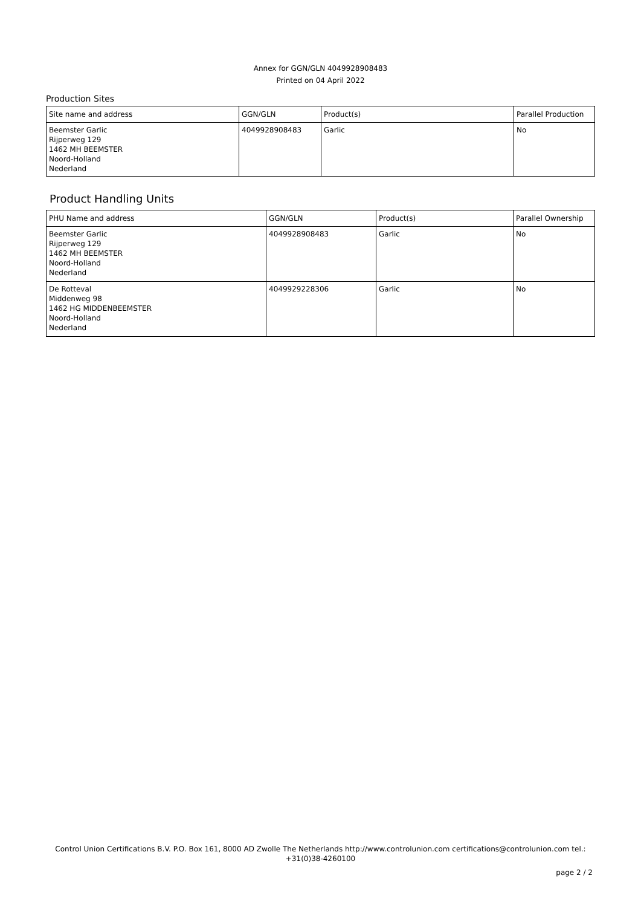Annex for GGN/GLN 4049928908483
Printed on 04 April 2022
Production Sites
| Site name and address | GGN/GLN | Product(s) | Parallel Production |
| --- | --- | --- | --- |
| Beemster Garlic Rijperweg 129 1462 MH BEEMSTER Noord-Holland Nederland | 4049928908483 | Garlic | No |
Product Handling Units
| PHU Name and address | GGN/GLN | Product(s) | Parallel Ownership |
| --- | --- | --- | --- |
| Beemster Garlic Rijperweg 129 1462 MH BEEMSTER Noord-Holland Nederland | 4049928908483 | Garlic | No |
| De Rotteval Middenweg 98 1462 HG MIDDENBEEMSTER Noord-Holland Nederland | 4049929228306 | Garlic | No |
Control Union Certifications B.V. P.O. Box 161, 8000 AD Zwolle The Netherlands http://www.controlunion.com certifications@controlunion.com tel.:
+31(0)38-4260100
page 2 / 2